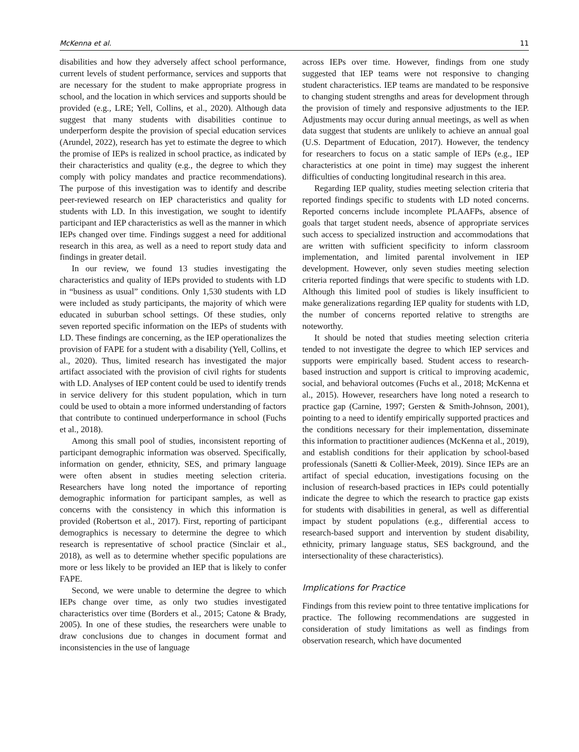McKenna et al. 11
disabilities and how they adversely affect school performance, current levels of student performance, services and supports that are necessary for the student to make appropriate progress in school, and the location in which services and supports should be provided (e.g., LRE; Yell, Collins, et al., 2020). Although data suggest that many students with disabilities continue to underperform despite the provision of special education services (Arundel, 2022), research has yet to estimate the degree to which the promise of IEPs is realized in school practice, as indicated by their characteristics and quality (e.g., the degree to which they comply with policy mandates and practice recommendations). The purpose of this investigation was to identify and describe peer-reviewed research on IEP characteristics and quality for students with LD. In this investigation, we sought to identify participant and IEP characteristics as well as the manner in which IEPs changed over time. Findings suggest a need for additional research in this area, as well as a need to report study data and findings in greater detail.
In our review, we found 13 studies investigating the characteristics and quality of IEPs provided to students with LD in “business as usual” conditions. Only 1,530 students with LD were included as study participants, the majority of which were educated in suburban school settings. Of these studies, only seven reported specific information on the IEPs of students with LD. These findings are concerning, as the IEP operationalizes the provision of FAPE for a student with a disability (Yell, Collins, et al., 2020). Thus, limited research has investigated the major artifact associated with the provision of civil rights for students with LD. Analyses of IEP content could be used to identify trends in service delivery for this student population, which in turn could be used to obtain a more informed understanding of factors that contribute to continued underperformance in school (Fuchs et al., 2018).
Among this small pool of studies, inconsistent reporting of participant demographic information was observed. Specifically, information on gender, ethnicity, SES, and primary language were often absent in studies meeting selection criteria. Researchers have long noted the importance of reporting demographic information for participant samples, as well as concerns with the consistency in which this information is provided (Robertson et al., 2017). First, reporting of participant demographics is necessary to determine the degree to which research is representative of school practice (Sinclair et al., 2018), as well as to determine whether specific populations are more or less likely to be provided an IEP that is likely to confer FAPE.
Second, we were unable to determine the degree to which IEPs change over time, as only two studies investigated characteristics over time (Borders et al., 2015; Catone & Brady, 2005). In one of these studies, the researchers were unable to draw conclusions due to changes in document format and inconsistencies in the use of language
across IEPs over time. However, findings from one study suggested that IEP teams were not responsive to changing student characteristics. IEP teams are mandated to be responsive to changing student strengths and areas for development through the provision of timely and responsive adjustments to the IEP. Adjustments may occur during annual meetings, as well as when data suggest that students are unlikely to achieve an annual goal (U.S. Department of Education, 2017). However, the tendency for researchers to focus on a static sample of IEPs (e.g., IEP characteristics at one point in time) may suggest the inherent difficulties of conducting longitudinal research in this area.
Regarding IEP quality, studies meeting selection criteria that reported findings specific to students with LD noted concerns. Reported concerns include incomplete PLAAFPs, absence of goals that target student needs, absence of appropriate services such access to specialized instruction and accommodations that are written with sufficient specificity to inform classroom implementation, and limited parental involvement in IEP development. However, only seven studies meeting selection criteria reported findings that were specific to students with LD. Although this limited pool of studies is likely insufficient to make generalizations regarding IEP quality for students with LD, the number of concerns reported relative to strengths are noteworthy.
It should be noted that studies meeting selection criteria tended to not investigate the degree to which IEP services and supports were empirically based. Student access to research-based instruction and support is critical to improving academic, social, and behavioral outcomes (Fuchs et al., 2018; McKenna et al., 2015). However, researchers have long noted a research to practice gap (Carnine, 1997; Gersten & Smith-Johnson, 2001), pointing to a need to identify empirically supported practices and the conditions necessary for their implementation, disseminate this information to practitioner audiences (McKenna et al., 2019), and establish conditions for their application by school-based professionals (Sanetti & Collier-Meek, 2019). Since IEPs are an artifact of special education, investigations focusing on the inclusion of research-based practices in IEPs could potentially indicate the degree to which the research to practice gap exists for students with disabilities in general, as well as differential impact by student populations (e.g., differential access to research-based support and intervention by student disability, ethnicity, primary language status, SES background, and the intersectionality of these characteristics).
Implications for Practice
Findings from this review point to three tentative implications for practice. The following recommendations are suggested in consideration of study limitations as well as findings from observation research, which have documented